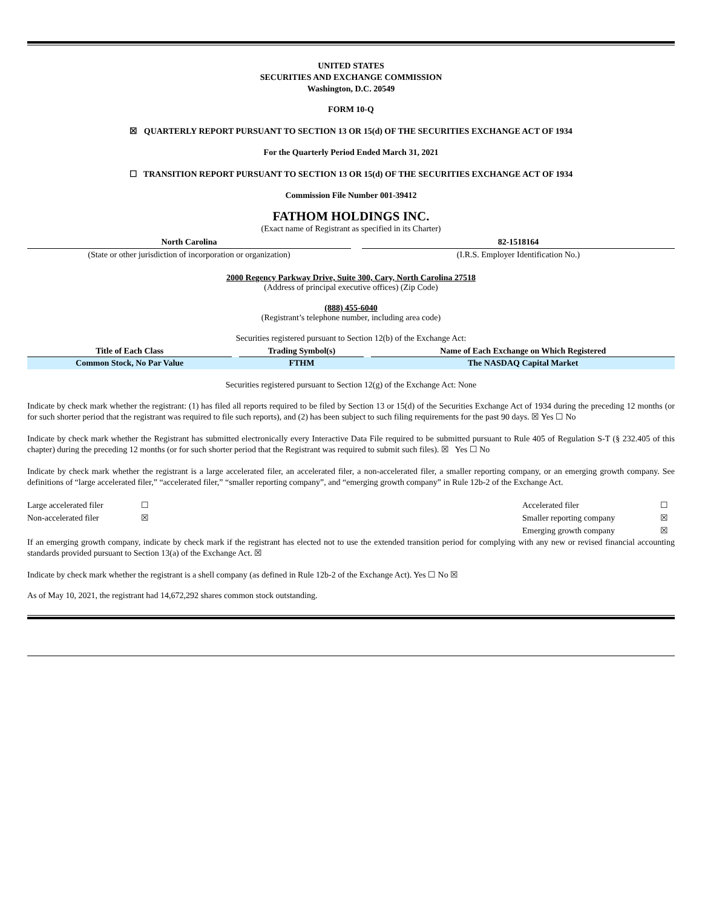UNITED STATES
SECURITIES AND EXCHANGE COMMISSION
Washington, D.C. 20549
FORM 10-Q
☒ QUARTERLY REPORT PURSUANT TO SECTION 13 OR 15(d) OF THE SECURITIES EXCHANGE ACT OF 1934
For the Quarterly Period Ended March 31, 2021
☐ TRANSITION REPORT PURSUANT TO SECTION 13 OR 15(d) OF THE SECURITIES EXCHANGE ACT OF 1934
Commission File Number 001-39412
FATHOM HOLDINGS INC.
(Exact name of Registrant as specified in its Charter)
| North Carolina | | 82-1518164 |
| (State or other jurisdiction of incorporation or organization) | | (I.R.S. Employer Identification No.) |
2000 Regency Parkway Drive, Suite 300, Cary, North Carolina 27518
(Address of principal executive offices) (Zip Code)
(888) 455-6040
(Registrant’s telephone number, including area code)
Securities registered pursuant to Section 12(b) of the Exchange Act:
| Title of Each Class | | Trading Symbol(s) | | Name of Each Exchange on Which Registered |
| --- | --- | --- | --- | --- |
| Common Stock, No Par Value | | FTHM | | The NASDAQ Capital Market |
Securities registered pursuant to Section 12(g) of the Exchange Act: None
Indicate by check mark whether the registrant: (1) has filed all reports required to be filed by Section 13 or 15(d) of the Securities Exchange Act of 1934 during the preceding 12 months (or for such shorter period that the registrant was required to file such reports), and (2) has been subject to such filing requirements for the past 90 days. ☒ Yes ☐ No
Indicate by check mark whether the Registrant has submitted electronically every Interactive Data File required to be submitted pursuant to Rule 405 of Regulation S-T (§ 232.405 of this chapter) during the preceding 12 months (or for such shorter period that the Registrant was required to submit such files). ☒ Yes ☐ No
Indicate by check mark whether the registrant is a large accelerated filer, an accelerated filer, a non-accelerated filer, a smaller reporting company, or an emerging growth company. See definitions of “large accelerated filer,” “accelerated filer,” “smaller reporting company”, and “emerging growth company” in Rule 12b-2 of the Exchange Act.
| Large accelerated filer | ☐ | Accelerated filer | ☐ |
| Non-accelerated filer | ☒ | Smaller reporting company | ☒ |
| | | Emerging growth company | ☒ |
If an emerging growth company, indicate by check mark if the registrant has elected not to use the extended transition period for complying with any new or revised financial accounting standards provided pursuant to Section 13(a) of the Exchange Act. ☒
Indicate by check mark whether the registrant is a shell company (as defined in Rule 12b-2 of the Exchange Act). Yes ☐ No ☒
As of May 10, 2021, the registrant had 14,672,292 shares common stock outstanding.